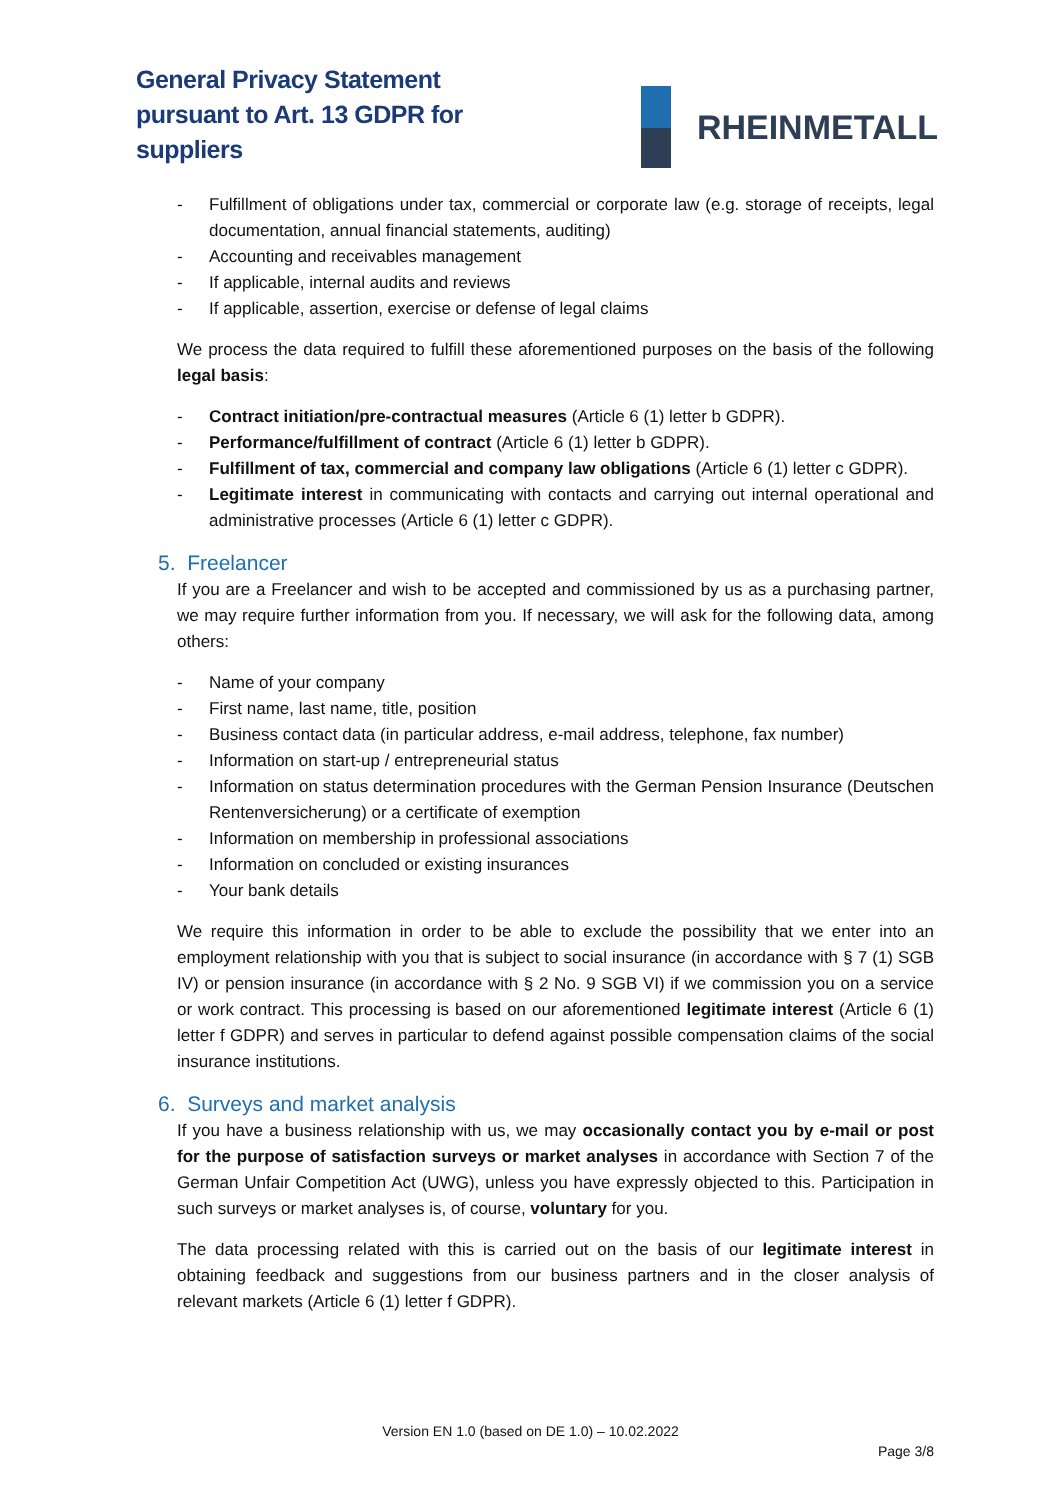General Privacy Statement
pursuant to Art. 13 GDPR for
suppliers
RHEINMETALL
- Fulfillment of obligations under tax, commercial or corporate law (e.g. storage of receipts, legal documentation, annual financial statements, auditing)
- Accounting and receivables management
- If applicable, internal audits and reviews
- If applicable, assertion, exercise or defense of legal claims
We process the data required to fulfill these aforementioned purposes on the basis of the following legal basis:
- Contract initiation/pre-contractual measures (Article 6 (1) letter b GDPR).
- Performance/fulfillment of contract (Article 6 (1) letter b GDPR).
- Fulfillment of tax, commercial and company law obligations (Article 6 (1) letter c GDPR).
- Legitimate interest in communicating with contacts and carrying out internal operational and administrative processes (Article 6 (1) letter c GDPR).
5. Freelancer
If you are a Freelancer and wish to be accepted and commissioned by us as a purchasing partner, we may require further information from you. If necessary, we will ask for the following data, among others:
- Name of your company
- First name, last name, title, position
- Business contact data (in particular address, e-mail address, telephone, fax number)
- Information on start-up / entrepreneurial status
- Information on status determination procedures with the German Pension Insurance (Deutschen Rentenversicherung) or a certificate of exemption
- Information on membership in professional associations
- Information on concluded or existing insurances
- Your bank details
We require this information in order to be able to exclude the possibility that we enter into an employment relationship with you that is subject to social insurance (in accordance with § 7 (1) SGB IV) or pension insurance (in accordance with § 2 No. 9 SGB VI) if we commission you on a service or work contract. This processing is based on our aforementioned legitimate interest (Article 6 (1) letter f GDPR) and serves in particular to defend against possible compensation claims of the social insurance institutions.
6. Surveys and market analysis
If you have a business relationship with us, we may occasionally contact you by e-mail or post for the purpose of satisfaction surveys or market analyses in accordance with Section 7 of the German Unfair Competition Act (UWG), unless you have expressly objected to this. Participation in such surveys or market analyses is, of course, voluntary for you.
The data processing related with this is carried out on the basis of our legitimate interest in obtaining feedback and suggestions from our business partners and in the closer analysis of relevant markets (Article 6 (1) letter f GDPR).
Version EN 1.0 (based on DE 1.0) – 10.02.2022
Page 3/8